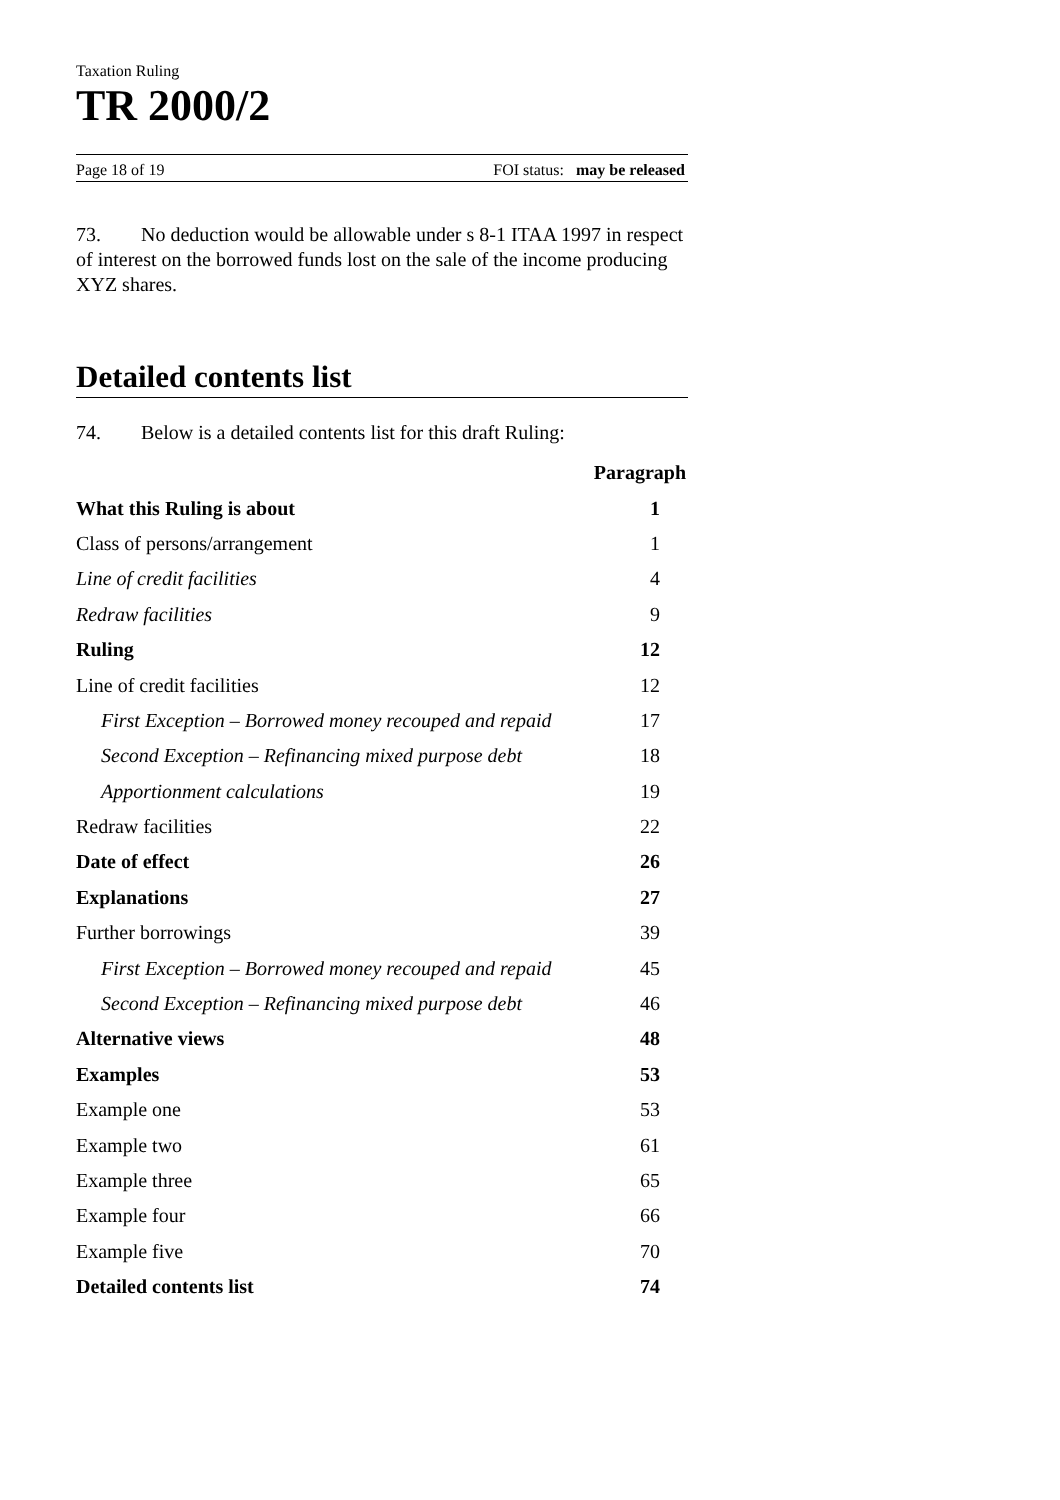Taxation Ruling
TR 2000/2
Page 18 of 19 FOI status: may be released
73. No deduction would be allowable under s 8-1 ITAA 1997 in respect of interest on the borrowed funds lost on the sale of the income producing XYZ shares.
Detailed contents list
74. Below is a detailed contents list for this draft Ruling:
| | Paragraph |
| --- | --- |
| What this Ruling is about | 1 |
| Class of persons/arrangement | 1 |
| Line of credit facilities | 4 |
| Redraw facilities | 9 |
| Ruling | 12 |
| Line of credit facilities | 12 |
| First Exception – Borrowed money recouped and repaid | 17 |
| Second Exception – Refinancing mixed purpose debt | 18 |
| Apportionment calculations | 19 |
| Redraw facilities | 22 |
| Date of effect | 26 |
| Explanations | 27 |
| Further borrowings | 39 |
| First Exception – Borrowed money recouped and repaid | 45 |
| Second Exception – Refinancing mixed purpose debt | 46 |
| Alternative views | 48 |
| Examples | 53 |
| Example one | 53 |
| Example two | 61 |
| Example three | 65 |
| Example four | 66 |
| Example five | 70 |
| Detailed contents list | 74 |